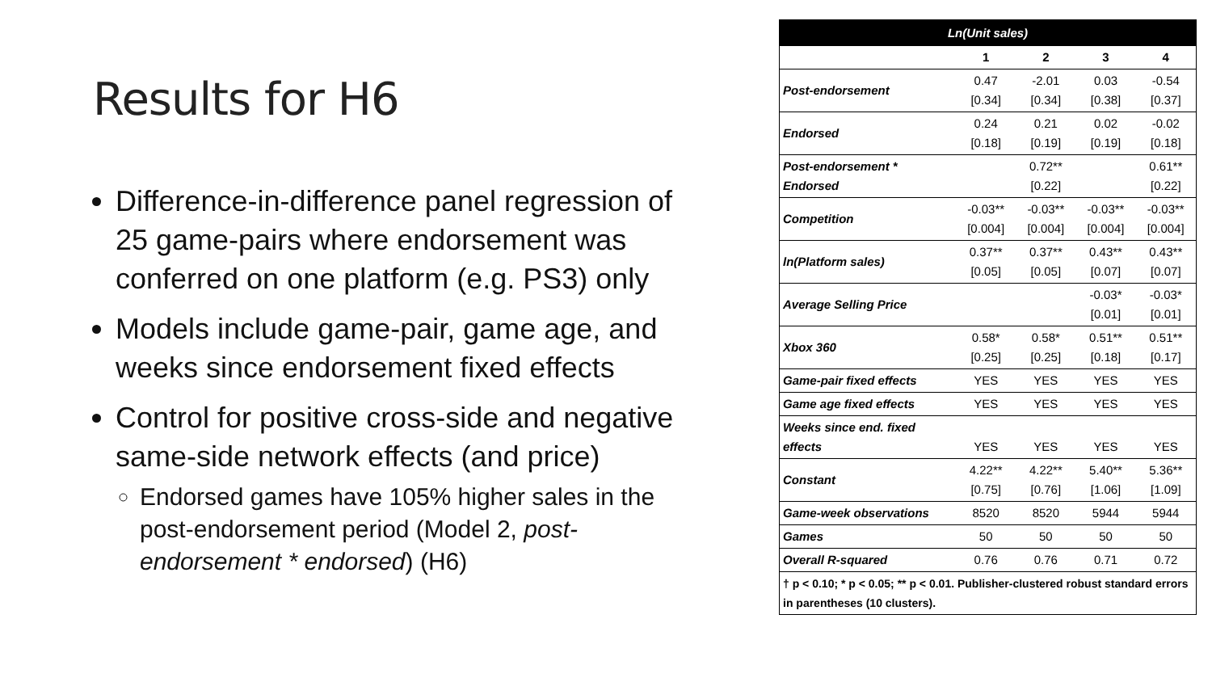Results for H6
Difference-in-difference panel regression of 25 game-pairs where endorsement was conferred on one platform (e.g. PS3) only
Models include game-pair, game age, and weeks since endorsement fixed effects
Control for positive cross-side and negative same-side network effects (and price)
Endorsed games have 105% higher sales in the post-endorsement period (Model 2, post-endorsement * endorsed) (H6)
| Ln(Unit sales) | | | | |
| --- | --- | --- | --- | --- |
| | 1 | 2 | 3 | 4 |
| Post-endorsement | 0.47 [0.34] | -2.01 [0.34] | 0.03 [0.38] | -0.54 [0.37] |
| Endorsed | 0.24 [0.18] | 0.21 [0.19] | 0.02 [0.19] | -0.02 [0.18] |
| Post-endorsement * Endorsed | | 0.72** [0.22] | | 0.61** [0.22] |
| Competition | -0.03** [0.004] | -0.03** [0.004] | -0.03** [0.004] | -0.03** [0.004] |
| ln(Platform sales) | 0.37** [0.05] | 0.37** [0.05] | 0.43** [0.07] | 0.43** [0.07] |
| Average Selling Price | | | -0.03* [0.01] | -0.03* [0.01] |
| Xbox 360 | 0.58* [0.25] | 0.58* [0.25] | 0.51** [0.18] | 0.51** [0.17] |
| Game-pair fixed effects | YES | YES | YES | YES |
| Game age fixed effects | YES | YES | YES | YES |
| Weeks since end. fixed effects | YES | YES | YES | YES |
| Constant | 4.22** [0.75] | 4.22** [0.76] | 5.40** [1.06] | 5.36** [1.09] |
| Game-week observations | 8520 | 8520 | 5944 | 5944 |
| Games | 50 | 50 | 50 | 50 |
| Overall R-squared | 0.76 | 0.76 | 0.71 | 0.72 |
| † p < 0.10; * p < 0.05; ** p < 0.01. Publisher-clustered robust standard errors in parentheses (10 clusters). | | | | |